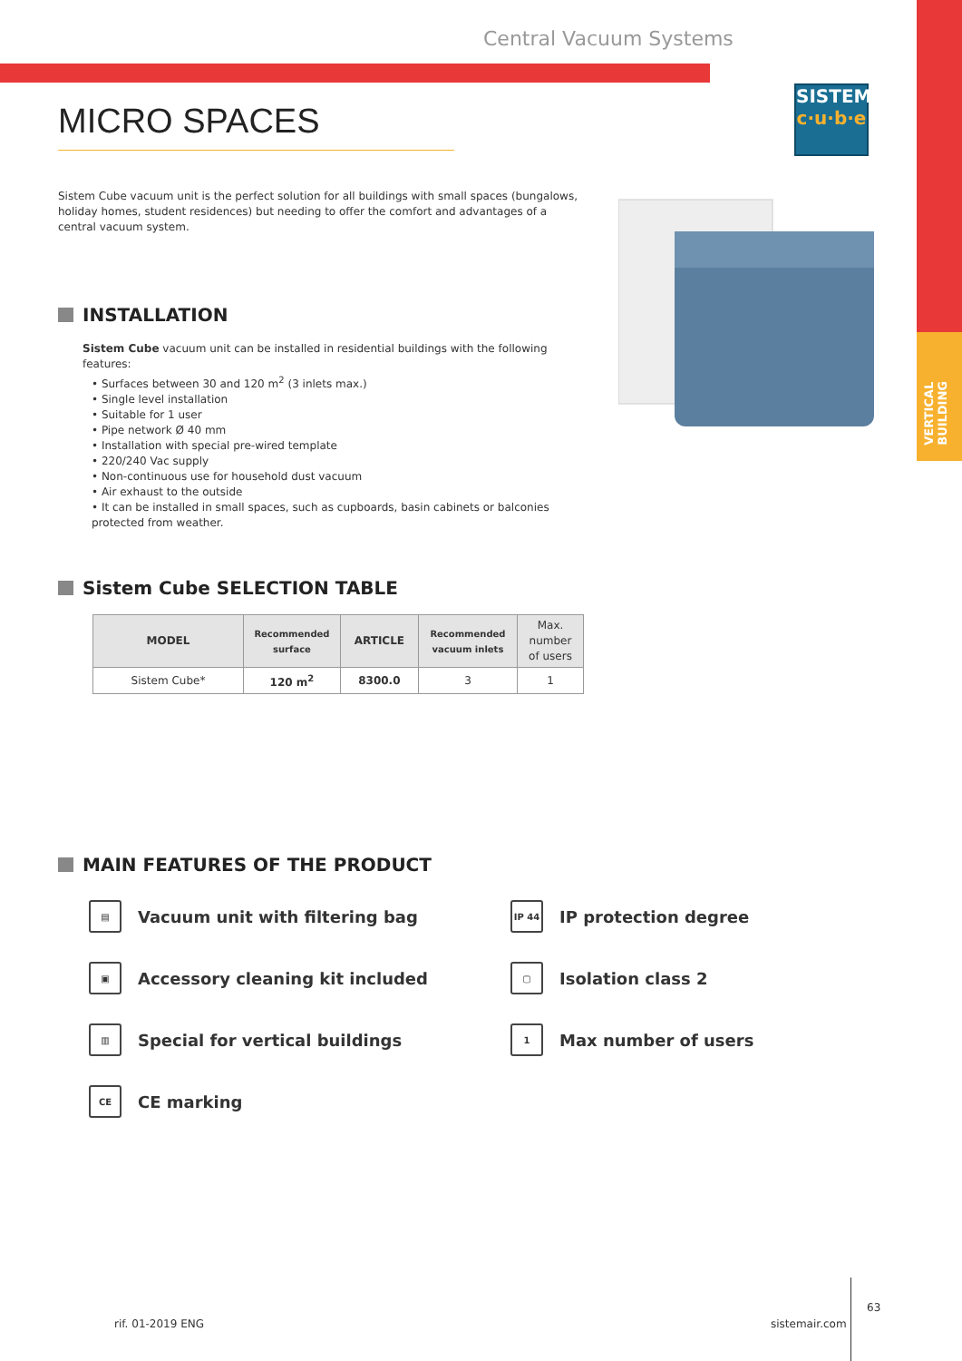VERTICAL
BUILDING
Central Vacuum Systems
MICRO SPACES
SISTEM
c·u·b·e
Sistem Cube vacuum unit is the perfect solution for all buildings with small spaces (bungalows, holiday homes, student residences) but needing to offer the comfort and advantages of a central vacuum system.
INSTALLATION
Sistem Cube vacuum unit can be installed in residential buildings with the following features:
• Surfaces between 30 and 120 m<sup>2</sup> (3 inlets max.)
• Single level installation
• Suitable for 1 user
• Pipe network Ø 40 mm
• Installation with special pre-wired template
• 220/240 Vac supply
• Non-continuous use for household dust vacuum
• Air exhaust to the outside
• It can be installed in small spaces, such as cupboards, basin cabinets or balconies protected from weather.
Sistem Cube SELECTION TABLE
| MODEL | Recommended surface | ARTICLE | Recommended vacuum inlets | Max. number of users |
| --- | --- | --- | --- | --- |
| Sistem Cube* | 120 m<sup>2</sup> | 8300.0 | 3 | 1 |
MAIN FEATURES OF THE PRODUCT
▤ Vacuum unit with filtering bag
IP 44 IP protection degree
▣ Accessory cleaning kit included
▢ Isolation class 2
▥ Special for vertical buildings
1 Max number of users
CE CE marking
rif. 01-2019 ENG sistemair.com
63